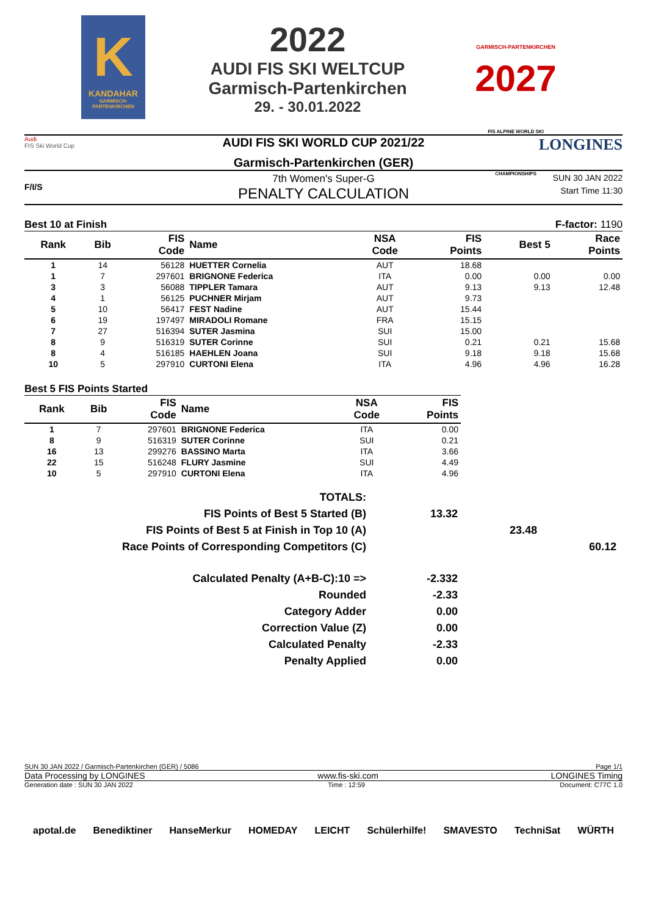K
KANDAHAR
GARMISCH-PARTENKIRCHEN
2022
AUDI FIS SKI WELTCUP
Garmisch-Partenkirchen
29. - 30.01.2022
GARMISCH-PARTENKIRCHEN
2027
FIS ALPINE WORLD SKI CHAMPIONSHIPS
Audi
FIS Ski World Cup
AUDI FIS SKI WORLD CUP 2021/22
Garmisch-Partenkirchen (GER)
LONGINES
F/I/S
7th Women's Super-G
PENALTY CALCULATION
SUN 30 JAN 2022
Start Time 11:30
Best 10 at Finish F-factor: 1190
| Rank | Bib | FIS Code | Name | NSA Code | FIS Points | Best 5 | Race Points |
| --- | --- | --- | --- | --- | --- | --- | --- |
| 1 | 14 | 56128 | HUETTER Cornelia | AUT | 18.68 | | |
| 1 | 7 | 297601 | BRIGNONE Federica | ITA | 0.00 | 0.00 | 0.00 |
| 3 | 3 | 56088 | TIPPLER Tamara | AUT | 9.13 | 9.13 | 12.48 |
| 4 | 1 | 56125 | PUCHNER Mirjam | AUT | 9.73 | | |
| 5 | 10 | 56417 | FEST Nadine | AUT | 15.44 | | |
| 6 | 19 | 197497 | MIRADOLI Romane | FRA | 15.15 | | |
| 7 | 27 | 516394 | SUTER Jasmina | SUI | 15.00 | | |
| 8 | 9 | 516319 | SUTER Corinne | SUI | 0.21 | 0.21 | 15.68 |
| 8 | 4 | 516185 | HAEHLEN Joana | SUI | 9.18 | 9.18 | 15.68 |
| 10 | 5 | 297910 | CURTONI Elena | ITA | 4.96 | 4.96 | 16.28 |
Best 5 FIS Points Started
| Rank | Bib | FIS Code | Name | NSA Code | FIS Points |
| --- | --- | --- | --- | --- | --- |
| 1 | 7 | 297601 | BRIGNONE Federica | ITA | 0.00 |
| 8 | 9 | 516319 | SUTER Corinne | SUI | 0.21 |
| 16 | 13 | 299276 | BASSINO Marta | ITA | 3.66 |
| 22 | 15 | 516248 | FLURY Jasmine | SUI | 4.49 |
| 10 | 5 | 297910 | CURTONI Elena | ITA | 4.96 |
TOTALS:
FIS Points of Best 5 Started (B) 13.32
FIS Points of Best 5 at Finish in Top 10 (A) 23.48
Race Points of Corresponding Competitors (C) 60.12
Calculated Penalty (A+B-C):10 => -2.332
Rounded -2.33
Category Adder 0.00
Correction Value (Z) 0.00
Calculated Penalty -2.33
Penalty Applied 0.00
SUN 30 JAN 2022 / Garmisch-Partenkirchen (GER) / 5086 Page 1/1
Data Processing by LONGINES www.fis-ski.com LONGINES Timing
Generation date : SUN 30 JAN 2022 Time : 12:59 Document: C77C 1.0
apotal.de Benediktiner HanseMerkur HOMEDAY LEICHT Schülerhilfe! SMAVESTO TechniSat WÜRTH